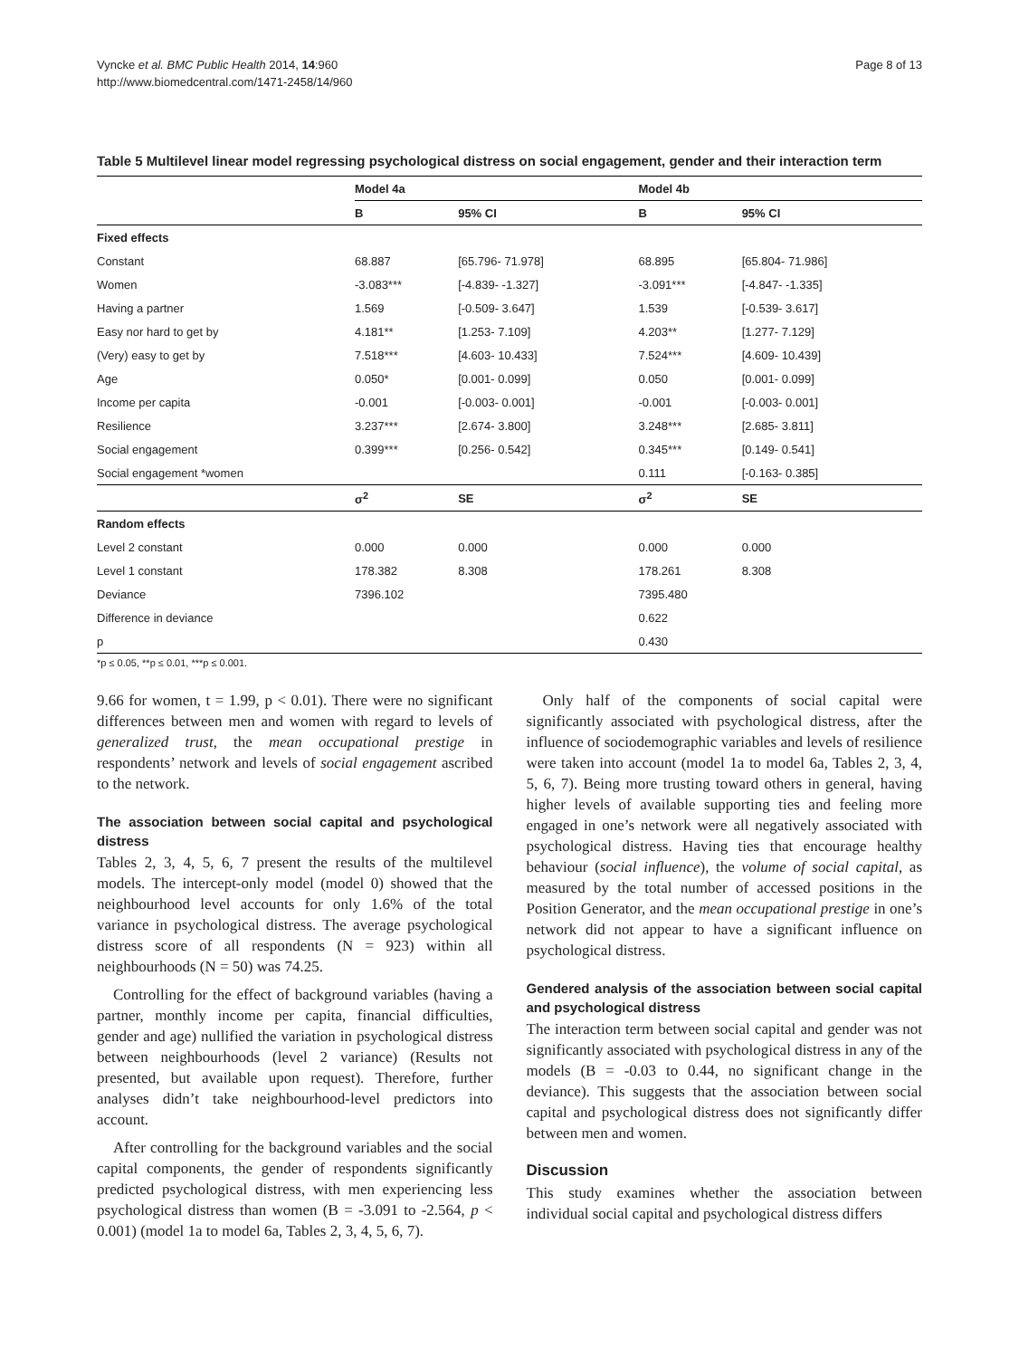Vyncke et al. BMC Public Health 2014, 14:960
http://www.biomedcentral.com/1471-2458/14/960
Page 8 of 13
Table 5 Multilevel linear model regressing psychological distress on social engagement, gender and their interaction term
| | Model 4a | | Model 4b | |
| --- | --- | --- | --- | --- |
| | B | 95% CI | B | 95% CI |
| Fixed effects | | | | |
| Constant | 68.887 | [65.796- 71.978] | 68.895 | [65.804- 71.986] |
| Women | -3.083*** | [-4.839- -1.327] | -3.091*** | [-4.847- -1.335] |
| Having a partner | 1.569 | [-0.509- 3.647] | 1.539 | [-0.539- 3.617] |
| Easy nor hard to get by | 4.181** | [1.253- 7.109] | 4.203** | [1.277- 7.129] |
| (Very) easy to get by | 7.518*** | [4.603- 10.433] | 7.524*** | [4.609- 10.439] |
| Age | 0.050* | [0.001- 0.099] | 0.050 | [0.001- 0.099] |
| Income per capita | -0.001 | [-0.003- 0.001] | -0.001 | [-0.003- 0.001] |
| Resilience | 3.237*** | [2.674- 3.800] | 3.248*** | [2.685- 3.811] |
| Social engagement | 0.399*** | [0.256- 0.542] | 0.345*** | [0.149- 0.541] |
| Social engagement *women | | | 0.111 | [-0.163- 0.385] |
| | σ<sup>2</sup> | SE | σ<sup>2</sup> | SE |
| Random effects | | | | |
| Level 2 constant | 0.000 | 0.000 | 0.000 | 0.000 |
| Level 1 constant | 178.382 | 8.308 | 178.261 | 8.308 |
| Deviance | 7396.102 | | 7395.480 | |
| Difference in deviance | | | 0.622 | |
| p | | | 0.430 | |
*p ≤ 0.05, **p ≤ 0.01, ***p ≤ 0.001.
9.66 for women, t = 1.99, p < 0.01). There were no significant differences between men and women with regard to levels of generalized trust, the mean occupational prestige in respondents’ network and levels of social engagement ascribed to the network.
The association between social capital and psychological distress
Tables 2, 3, 4, 5, 6, 7 present the results of the multilevel models. The intercept-only model (model 0) showed that the neighbourhood level accounts for only 1.6% of the total variance in psychological distress. The average psychological distress score of all respondents (N = 923) within all neighbourhoods (N = 50) was 74.25.
Controlling for the effect of background variables (having a partner, monthly income per capita, financial difficulties, gender and age) nullified the variation in psychological distress between neighbourhoods (level 2 variance) (Results not presented, but available upon request). Therefore, further analyses didn’t take neighbourhood-level predictors into account.
After controlling for the background variables and the social capital components, the gender of respondents significantly predicted psychological distress, with men experiencing less psychological distress than women (B = -3.091 to -2.564, p < 0.001) (model 1a to model 6a, Tables 2, 3, 4, 5, 6, 7).
Only half of the components of social capital were significantly associated with psychological distress, after the influence of sociodemographic variables and levels of resilience were taken into account (model 1a to model 6a, Tables 2, 3, 4, 5, 6, 7). Being more trusting toward others in general, having higher levels of available supporting ties and feeling more engaged in one’s network were all negatively associated with psychological distress. Having ties that encourage healthy behaviour (social influence), the volume of social capital, as measured by the total number of accessed positions in the Position Generator, and the mean occupational prestige in one’s network did not appear to have a significant influence on psychological distress.
Gendered analysis of the association between social capital and psychological distress
The interaction term between social capital and gender was not significantly associated with psychological distress in any of the models (B = -0.03 to 0.44, no significant change in the deviance). This suggests that the association between social capital and psychological distress does not significantly differ between men and women.
Discussion
This study examines whether the association between individual social capital and psychological distress differs